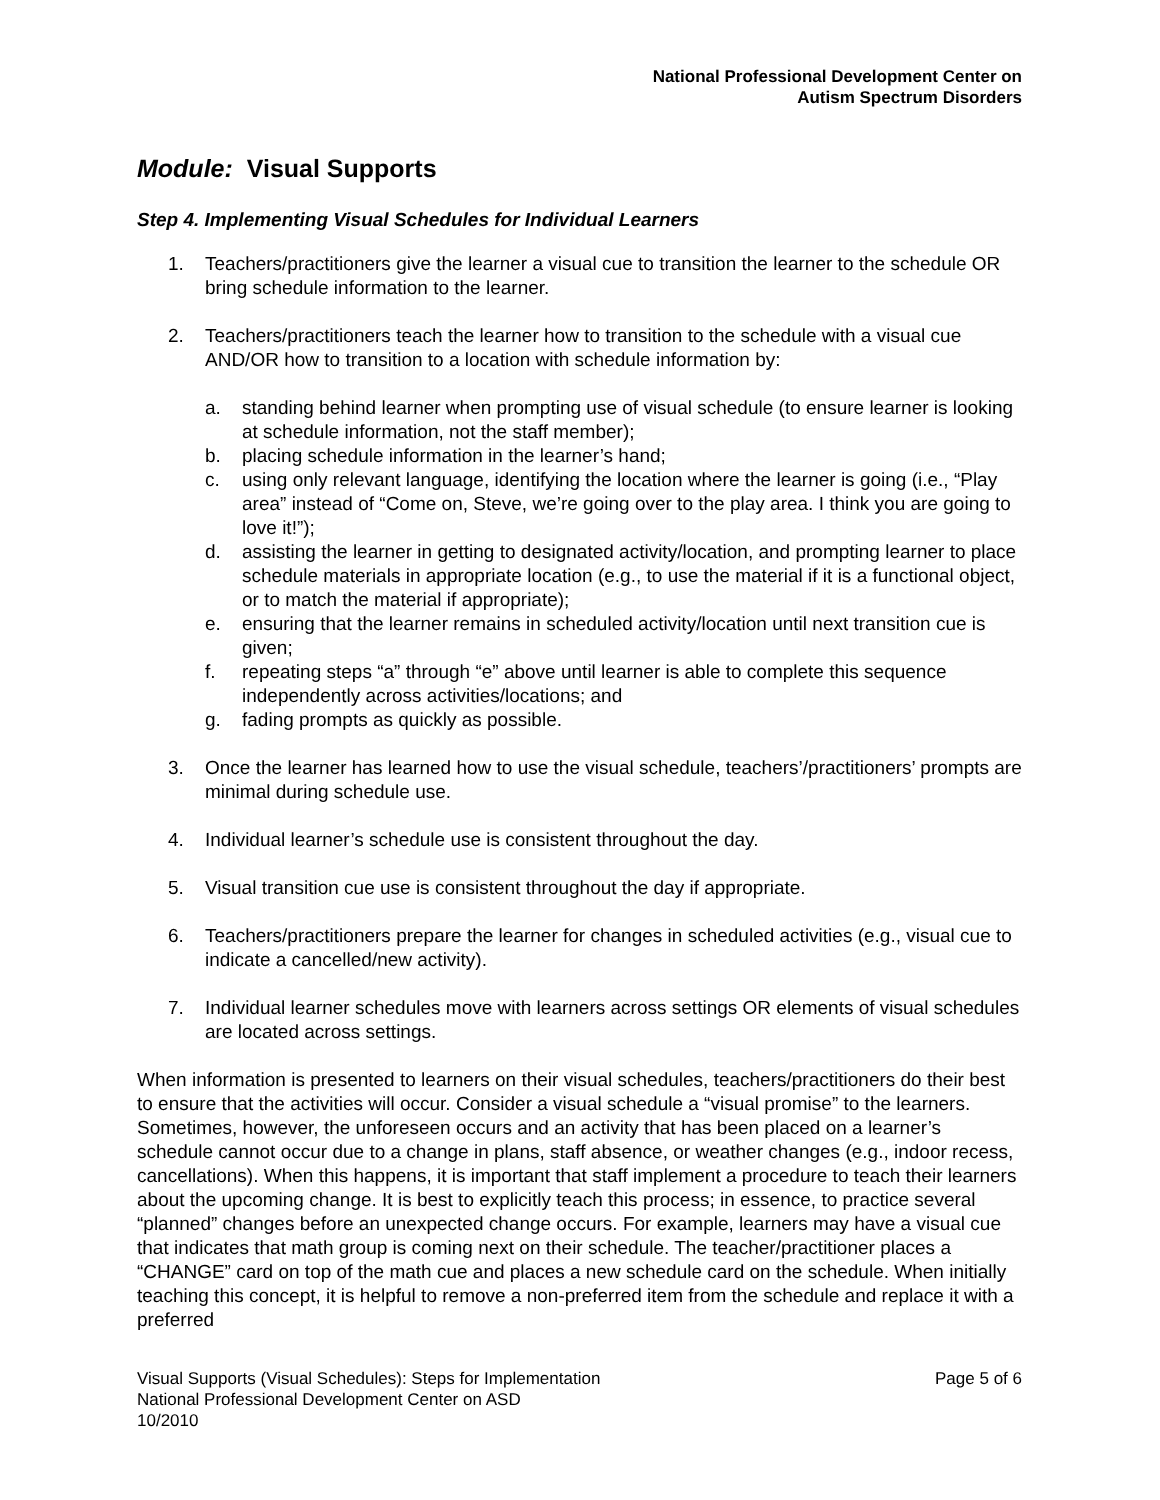National Professional Development Center on
Autism Spectrum Disorders
Module: Visual Supports
Step 4. Implementing Visual Schedules for Individual Learners
1. Teachers/practitioners give the learner a visual cue to transition the learner to the schedule OR bring schedule information to the learner.
2. Teachers/practitioners teach the learner how to transition to the schedule with a visual cue AND/OR how to transition to a location with schedule information by:
a. standing behind learner when prompting use of visual schedule (to ensure learner is looking at schedule information, not the staff member);
b. placing schedule information in the learner’s hand;
c. using only relevant language, identifying the location where the learner is going (i.e., “Play area” instead of “Come on, Steve, we’re going over to the play area. I think you are going to love it!”);
d. assisting the learner in getting to designated activity/location, and prompting learner to place schedule materials in appropriate location (e.g., to use the material if it is a functional object, or to match the material if appropriate);
e. ensuring that the learner remains in scheduled activity/location until next transition cue is given;
f. repeating steps “a” through “e” above until learner is able to complete this sequence independently across activities/locations; and
g. fading prompts as quickly as possible.
3. Once the learner has learned how to use the visual schedule, teachers’/practitioners’ prompts are minimal during schedule use.
4. Individual learner’s schedule use is consistent throughout the day.
5. Visual transition cue use is consistent throughout the day if appropriate.
6. Teachers/practitioners prepare the learner for changes in scheduled activities (e.g., visual cue to indicate a cancelled/new activity).
7. Individual learner schedules move with learners across settings OR elements of visual schedules are located across settings.
When information is presented to learners on their visual schedules, teachers/practitioners do their best to ensure that the activities will occur. Consider a visual schedule a “visual promise” to the learners. Sometimes, however, the unforeseen occurs and an activity that has been placed on a learner’s schedule cannot occur due to a change in plans, staff absence, or weather changes (e.g., indoor recess, cancellations). When this happens, it is important that staff implement a procedure to teach their learners about the upcoming change. It is best to explicitly teach this process; in essence, to practice several “planned” changes before an unexpected change occurs. For example, learners may have a visual cue that indicates that math group is coming next on their schedule. The teacher/practitioner places a “CHANGE” card on top of the math cue and places a new schedule card on the schedule. When initially teaching this concept, it is helpful to remove a non-preferred item from the schedule and replace it with a preferred
Page 5 of 6 Visual Supports (Visual Schedules): Steps for Implementation
National Professional Development Center on ASD
10/2010